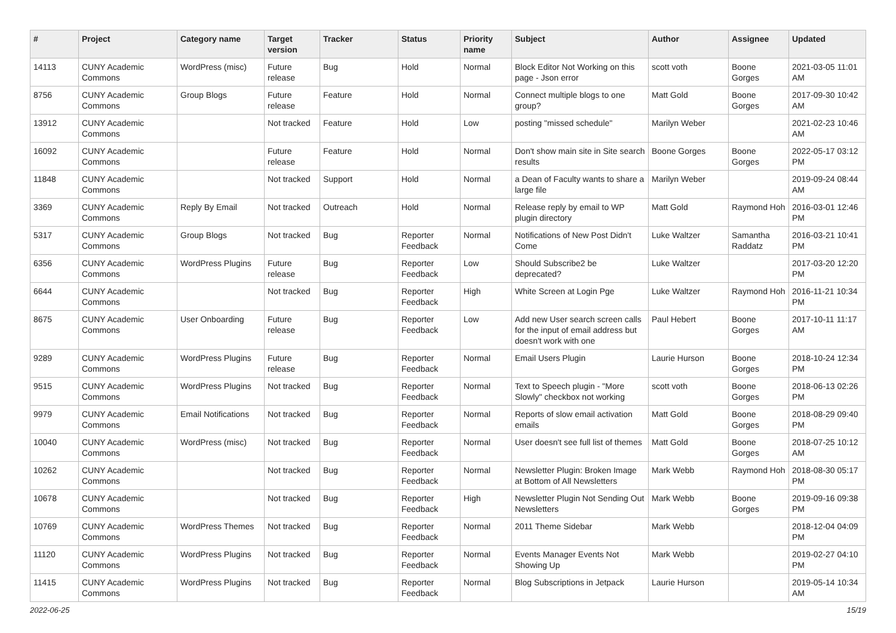| # | Project | Category name | Target version | Tracker | Status | Priority name | Subject | Author | Assignee | Updated |
| --- | --- | --- | --- | --- | --- | --- | --- | --- | --- | --- |
| 14113 | CUNY Academic Commons | WordPress (misc) | Future release | Bug | Hold | Normal | Block Editor Not Working on this page - Json error | scott voth | Boone Gorges | 2021-03-05 11:01 AM |
| 8756 | CUNY Academic Commons | Group Blogs | Future release | Feature | Hold | Normal | Connect multiple blogs to one group? | Matt Gold | Boone Gorges | 2017-09-30 10:42 AM |
| 13912 | CUNY Academic Commons | | Not tracked | Feature | Hold | Low | posting "missed schedule" | Marilyn Weber | | 2021-02-23 10:46 AM |
| 16092 | CUNY Academic Commons | | Future release | Feature | Hold | Normal | Don't show main site in Site search results | Boone Gorges | Boone Gorges | 2022-05-17 03:12 PM |
| 11848 | CUNY Academic Commons | | Not tracked | Support | Hold | Normal | a Dean of Faculty wants to share a large file | Marilyn Weber | | 2019-09-24 08:44 AM |
| 3369 | CUNY Academic Commons | Reply By Email | Not tracked | Outreach | Hold | Normal | Release reply by email to WP plugin directory | Matt Gold | Raymond Hoh | 2016-03-01 12:46 PM |
| 5317 | CUNY Academic Commons | Group Blogs | Not tracked | Bug | Reporter Feedback | Normal | Notifications of New Post Didn't Come | Luke Waltzer | Samantha Raddatz | 2016-03-21 10:41 PM |
| 6356 | CUNY Academic Commons | WordPress Plugins | Future release | Bug | Reporter Feedback | Low | Should Subscribe2 be deprecated? | Luke Waltzer | | 2017-03-20 12:20 PM |
| 6644 | CUNY Academic Commons | | Not tracked | Bug | Reporter Feedback | High | White Screen at Login Pge | Luke Waltzer | Raymond Hoh | 2016-11-21 10:34 PM |
| 8675 | CUNY Academic Commons | User Onboarding | Future release | Bug | Reporter Feedback | Low | Add new User search screen calls for the input of email address but doesn't work with one | Paul Hebert | Boone Gorges | 2017-10-11 11:17 AM |
| 9289 | CUNY Academic Commons | WordPress Plugins | Future release | Bug | Reporter Feedback | Normal | Email Users Plugin | Laurie Hurson | Boone Gorges | 2018-10-24 12:34 PM |
| 9515 | CUNY Academic Commons | WordPress Plugins | Not tracked | Bug | Reporter Feedback | Normal | Text to Speech plugin - "More Slowly" checkbox not working | scott voth | Boone Gorges | 2018-06-13 02:26 PM |
| 9979 | CUNY Academic Commons | Email Notifications | Not tracked | Bug | Reporter Feedback | Normal | Reports of slow email activation emails | Matt Gold | Boone Gorges | 2018-08-29 09:40 PM |
| 10040 | CUNY Academic Commons | WordPress (misc) | Not tracked | Bug | Reporter Feedback | Normal | User doesn't see full list of themes | Matt Gold | Boone Gorges | 2018-07-25 10:12 AM |
| 10262 | CUNY Academic Commons | | Not tracked | Bug | Reporter Feedback | Normal | Newsletter Plugin: Broken Image at Bottom of All Newsletters | Mark Webb | Raymond Hoh | 2018-08-30 05:17 PM |
| 10678 | CUNY Academic Commons | | Not tracked | Bug | Reporter Feedback | High | Newsletter Plugin Not Sending Out Newsletters | Mark Webb | Boone Gorges | 2019-09-16 09:38 PM |
| 10769 | CUNY Academic Commons | WordPress Themes | Not tracked | Bug | Reporter Feedback | Normal | 2011 Theme Sidebar | Mark Webb | | 2018-12-04 04:09 PM |
| 11120 | CUNY Academic Commons | WordPress Plugins | Not tracked | Bug | Reporter Feedback | Normal | Events Manager Events Not Showing Up | Mark Webb | | 2019-02-27 04:10 PM |
| 11415 | CUNY Academic Commons | WordPress Plugins | Not tracked | Bug | Reporter Feedback | Normal | Blog Subscriptions in Jetpack | Laurie Hurson | | 2019-05-14 10:34 AM |
2022-06-25 15/19